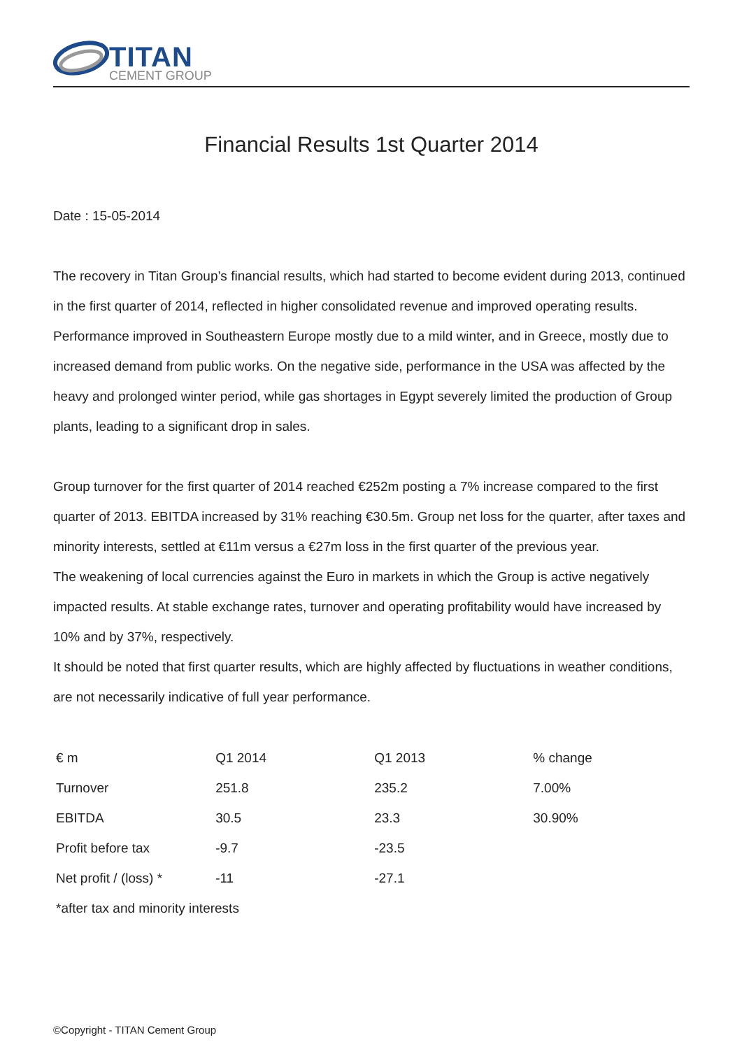TITAN
CEMENT GROUP
Financial Results 1st Quarter 2014
Date : 15-05-2014
The recovery in Titan Group’s financial results, which had started to become evident during 2013, continued in the first quarter of 2014, reflected in higher consolidated revenue and improved operating results. Performance improved in Southeastern Europe mostly due to a mild winter, and in Greece, mostly due to increased demand from public works. On the negative side, performance in the USA was affected by the heavy and prolonged winter period, while gas shortages in Egypt severely limited the production of Group plants, leading to a significant drop in sales.
Group turnover for the first quarter of 2014 reached €252m posting a 7% increase compared to the first quarter of 2013. EBITDA increased by 31% reaching €30.5m. Group net loss for the quarter, after taxes and minority interests, settled at €11m versus a €27m loss in the first quarter of the previous year.
The weakening of local currencies against the Euro in markets in which the Group is active negatively impacted results. At stable exchange rates, turnover and operating profitability would have increased by 10% and by 37%, respectively.
It should be noted that first quarter results, which are highly affected by fluctuations in weather conditions, are not necessarily indicative of full year performance.
| € m | Q1 2014 | Q1 2013 | % change |
| Turnover | 251.8 | 235.2 | 7.00% |
| EBITDA | 30.5 | 23.3 | 30.90% |
| Profit before tax | -9.7 | -23.5 | |
| Net profit / (loss) * | -11 | -27.1 | |
| *after tax and minority interests | | | |
©Copyright - TITAN Cement Group